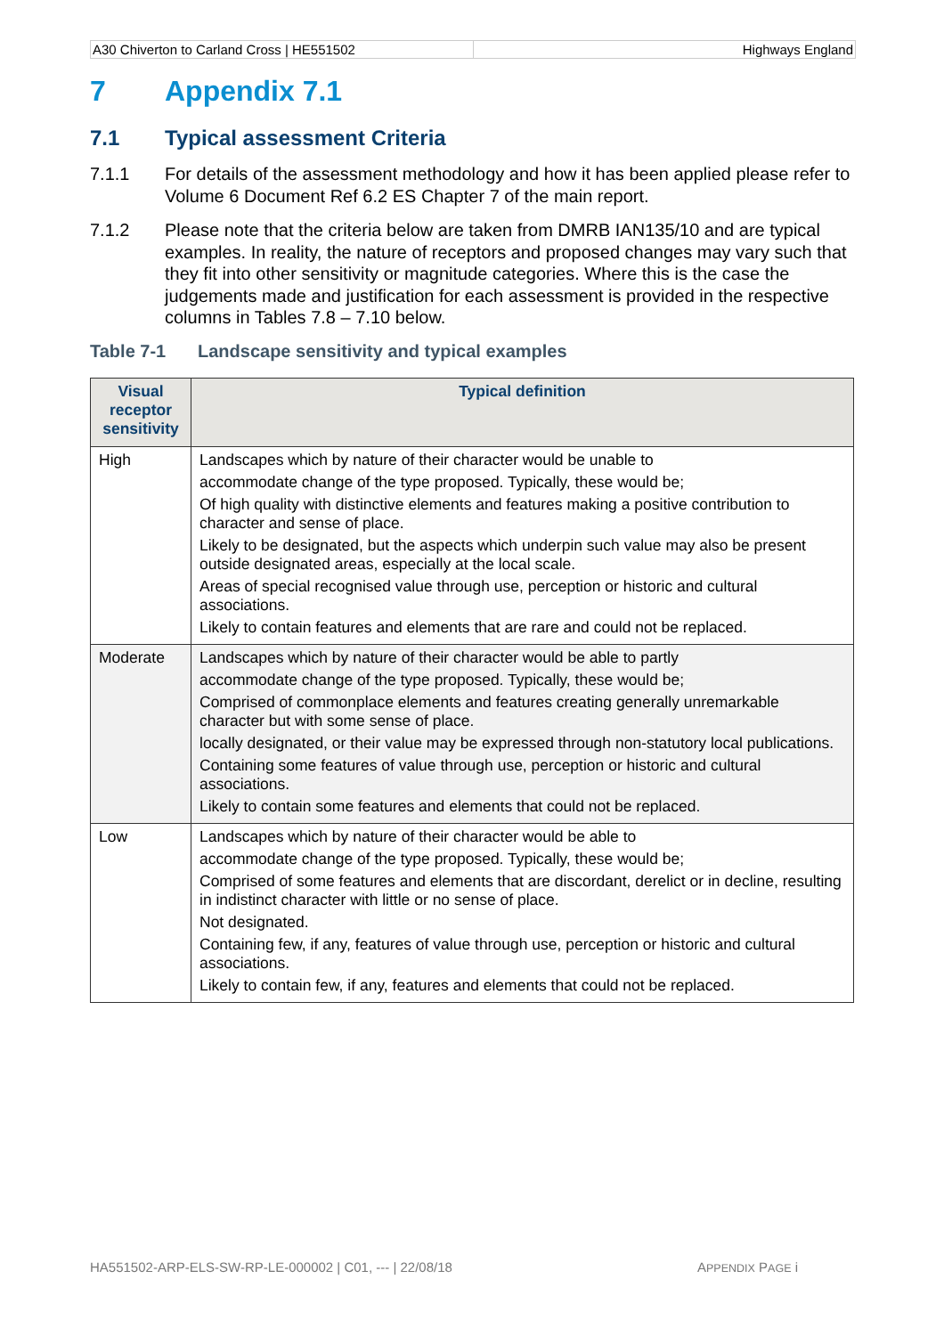A30 Chiverton to Carland Cross | HE551502
Highways England
7 Appendix 7.1
7.1 Typical assessment Criteria
7.1.1 For details of the assessment methodology and how it has been applied please refer to Volume 6 Document Ref 6.2 ES Chapter 7 of the main report.
7.1.2 Please note that the criteria below are taken from DMRB IAN135/10 and are typical examples. In reality, the nature of receptors and proposed changes may vary such that they fit into other sensitivity or magnitude categories. Where this is the case the judgements made and justification for each assessment is provided in the respective columns in Tables 7.8 – 7.10 below.
Table 7-1 Landscape sensitivity and typical examples
| Visual receptor sensitivity | Typical definition |
| --- | --- |
| High | Landscapes which by nature of their character would be unable to accommodate change of the type proposed. Typically, these would be; Of high quality with distinctive elements and features making a positive contribution to character and sense of place. Likely to be designated, but the aspects which underpin such value may also be present outside designated areas, especially at the local scale. Areas of special recognised value through use, perception or historic and cultural associations. Likely to contain features and elements that are rare and could not be replaced. |
| Moderate | Landscapes which by nature of their character would be able to partly accommodate change of the type proposed. Typically, these would be; Comprised of commonplace elements and features creating generally unremarkable character but with some sense of place. locally designated, or their value may be expressed through non-statutory local publications. Containing some features of value through use, perception or historic and cultural associations. Likely to contain some features and elements that could not be replaced. |
| Low | Landscapes which by nature of their character would be able to accommodate change of the type proposed. Typically, these would be; Comprised of some features and elements that are discordant, derelict or in decline, resulting in indistinct character with little or no sense of place. Not designated. Containing few, if any, features of value through use, perception or historic and cultural associations. Likely to contain few, if any, features and elements that could not be replaced. |
HA551502-ARP-ELS-SW-RP-LE-000002 | C01, --- | 22/08/18 APPENDIX PAGE i